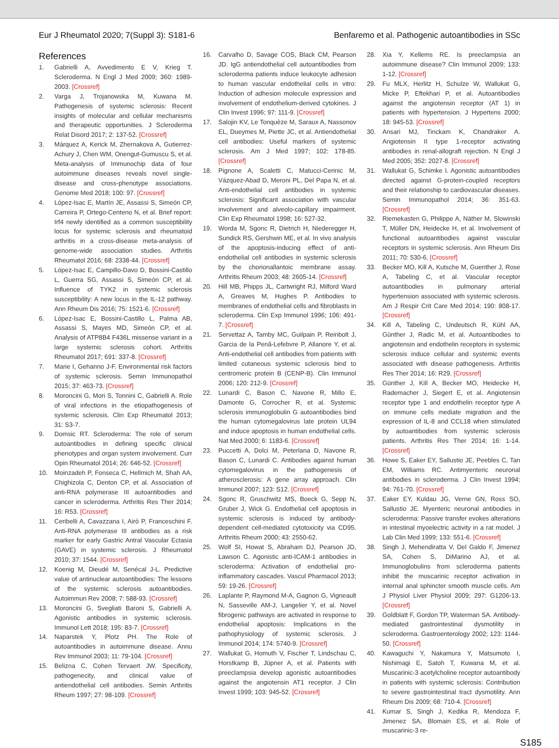Eur J Rheumatol 2020; 7(Suppl 3): S181-6 Benfaremo et al. Pathogenic autoantibodies in SSc
References
1. Gabrielli A, Avvedimento E V, Krieg T. Scleroderma. N Engl J Med 2009; 360: 1989-2003. [Crossref]
2. Varga J, Trojanowska M, Kuwana M. Pathogenesis of systemic sclerosis: Recent insights of molecular and cellular mechanisms and therapeutic opportunities. J Scleroderma Relat Disord 2017; 2: 137-52. [Crossref]
3. Márquez A, Kerick M, Zhernakova A, Gutierrez-Achury J, Chen WM, Onengut-Gumuscu S, et al. Meta-analysis of Immunochip data of four autoimmune diseases reveals novel single-disease and cross-phenotype associations. Genome Med 2018; 100: 97. [Crossref]
4. López-Isac E, Martín JE, Assassi S, Simeón CP, Carreira P, Ortego-Centeno N, et al. Brief report: Irf4 newly identified as a common susceptibility locus for systemic sclerosis and rheumatoid arthritis in a cross-disease meta-analysis of genome-wide association studies. Arthritis Rheumatol 2016; 68: 2338-44. [Crossref]
5. López-Isac E, Campillo-Davo D, Bossini-Castillo L, Guerra SG, Assassi S, Simeón CP, et al. Influence of TYK2 in systemic sclerosis susceptibility: A new locus in the IL-12 pathway. Ann Rheum Dis 2016; 75: 1521-6. [Crossref]
6. López-Isac E, Bossini-Castillo L, Palma AB, Assassi S, Mayes MD, Simeón CP, et al. Analysis of ATP8B4 F436L missense variant in a large systemic sclerosis cohort. Arthritis Rheumatol 2017; 691: 337-8. [Crossref]
7. Marie I, Gehanno J-F. Environmental risk factors of systemic sclerosis. Semin Immunopathol 2015; 37: 463-73. [Crossref]
8. Moroncini G, Mori S, Tonnini C, Gabrielli A. Role of viral infections in the etiopathogenesis of systemic sclerosis. Clin Exp Rheumatol 2013; 31: S3-7.
9. Domsic RT. Scleroderma: The role of serum autoantibodies in defining specific clinical phenotypes and organ system involvement. Curr Opin Rheumatol 2014; 26: 646-52. [Crossref]
10. Moinzadeh P, Fonseca C, Hellmich M, Shah AA, Chighizola C, Denton CP, et al. Association of anti-RNA polymerase III autoantibodies and cancer in scleroderma. Arthritis Res Ther 2014; 16: R53. [Crossref]
11. Ceribelli A, Cavazzana I, Airò P, Franceschini F. Anti-RNA polymerase III antibodies as a risk marker for early Gastric Antral Vascular Ectasia (GAVE) in systemic sclerosis. J Rheumatol 2010; 37: 1544. [Crossref]
12. Koenig M, Dieudé M, Senécal J-L. Predictive value of antinuclear autoantibodies: The lessons of the systemic sclerosis autoantibodies. Autoimmun Rev 2008; 7: 588-93. [Crossref]
13. Moroncini G, Svegliati Baroni S, Gabrielli A. Agonistic antibodies in systemic sclerosis. Immunol Lett 2018; 195: 83-7. [Crossref]
14. Naparstek Y, Plotz PH. The Role of autoantibodies in autoimmune disease. Annu Rev Immunol 2003; 11: 79-104. [Crossref]
15. Belizna C, Cohen Tervaert JW. Specificity, pathogenecity, and clinical value of antiendothelial cell antibodies. Semin Arthritis Rheum 1997; 27: 98-109. [Crossref]
16. Carvalho D, Savage COS, Black CM, Pearson JD. IgG antiendothelial cell autoantibodies from scleroderma patients induce leukocyte adhesion to human vascular endothelial cells in vitro: Induction of adhesion molecule expression and involvement of endothelium-derived cytokines. J Clin Invest 1996; 97: 111-9. [Crossref]
17. Salojin KV, Le Tonquèze M, Saraux A, Nassonov EL, Dueymes M, Piette JC, et al. Antiendothelial cell antibodies: Useful markers of systemic sclerosis. Am J Med 1997; 102: 178-85. [Crossref]
18. Pignone A, Scaletti C, Matucci-Cerinic M, Vázquez-Abad D, Meroni PL, Del Papa N, et al. Anti-endothelial cell antibodies in systemic sclerosis: Significant association with vascular involvement and alveolo-capillary impairment. Clin Exp Rheumatol 1998; 16: 527-32.
19. Worda M, Sgonc R, Dietrich H, Niederegger H, Sundick RS, Gershwin ME, et al. In vivo analysis of the apoptosis-inducing effect of anti-endothelial cell antibodies in systemic sclerosis by the chorionallantoic membrane assay. Arthritis Rheum 2003; 48: 2605-14. [Crossref]
20. Hill MB, Phipps JL, Cartwright RJ, Milford Ward A, Greaves M, Hughes P. Antibodies to membranes of endothelial cells and fibroblasts in scleroderma. Clin Exp Immunol 1996; 106: 491-7. [Crossref]
21. Servettaz A, Tamby MC, Guilpain P, Reinbolt J, Garcia de la Penã-Lefebvre P, Allanore Y, et al. Anti-endothelial cell antibodies from patients with limited cutaneous systemic sclerosis bind to centromeric protein B (CENP-B). Clin Immunol 2006; 120: 212-9. [Crossref]
22. Lunardi C, Bason C, Navone R, Millo E, Damonte G, Corrocher R, et al. Systemic sclerosis immunoglobulin G autoantibodies bind the human cytomegalovirus late protein UL94 and induce apoptosis in human endothelial cells. Nat Med 2000; 6: 1183-6. [Crossref]
23. Puccetti A, Dolci M, Peterlana D, Navone R, Bason C, Lunardi C. Antibodies against human cytomegalovirus in the pathogenesis of atherosclerosis: A gene array approach. Clin Immunol 2007; 123: S12. [Crossref]
24. Sgonc R, Gruschwitz MS, Boeck G, Sepp N, Gruber J, Wick G. Endothelial cell apoptosis in systemic sclerosis is induced by antibody-dependent cell-mediated cytotoxicity via CD95. Arthritis Rheum 2000; 43: 2550-62.
25. Wolf SI, Howat S, Abraham DJ, Pearson JD, Lawson C. Agonistic anti-ICAM-1 antibodies in scleroderma: Activation of endothelial pro-inflammatory cascades. Vascul Pharmacol 2013; 59: 19-26. [Crossref]
26. Laplante P, Raymond M-A, Gagnon G, Vigneault N, Sasseville AM-J, Langelier Y, et al. Novel fibrogenic pathways are activated in response to endothelial apoptosis: Implications in the pathophysiology of systemic sclerosis. J Immunol 2014; 174: 5740-9. [Crossref]
27. Wallukat G, Homuth V, Fischer T, Lindschau C, Horstkamp B, Jüpner A, et al. Patients with preeclampsia develop agonistic autoantibodies against the angiotensin AT1 receptor. J Clin Invest 1999; 103: 945-52. [Crossref]
28. Xia Y, Kellems RE. Is preeclampsia an autoimmune disease? Clin Immunol 2009; 133: 1-12. [Crossref]
29. Fu MLX, Herlitz H, Schulze W, Wallukat G, Micke P, Eftekhari P, et al. Autoantibodies against the angiotensin receptor (AT 1) in patients with hypertension. J Hypertens 2000; 18: 945-53. [Crossref]
30. Ansari MJ, Tinckam K, Chandraker A. Angiotensin II type 1-receptor activating antibodies in renal-allograft rejection. N Engl J Med 2005; 352: 2027-8. [Crossref]
31. Wallukat G, Schimke I. Agonistic autoantibodies directed against G-protein-coupled receptors and their relationship to cardiovascular diseases. Semin Immunopathol 2014; 36: 351-63. [Crossref]
32. Riemekasten G, Philippe A, Näther M, Slowinski T, Müller DN, Heidecke H, et al. Involvement of functional autoantibodies against vascular receptors in systemic sclerosis. Ann Rheum Dis 2011; 70: 530-6. [Crossref]
33. Becker MO, Kill A, Kutsche M, Guenther J, Rose A, Tabeling C, et al. Vascular receptor autoantibodies in pulmonary arterial hypertension associated with systemic sclerosis. Am J Respir Crit Care Med 2014; 190: 808-17. [Crossref]
34. Kill A, Tabeling C, Undeutsch R, Kühl AA, Günther J, Radic M, et al. Autoantibodies to angiotensin and endothelin receptors in systemic sclerosis induce cellular and systemic events associated with disease pathogenesis. Arthritis Res Ther 2014; 16: R29. [Crossref]
35. Günther J, Kill A, Becker MO, Heidecke H, Rademacher J, Siegert E, et al. Angiotensin receptor type 1 and endothelin receptor type A on immune cells mediate migration and the expression of IL-8 and CCL18 when stimulated by autoantibodies from systemic sclerosis patients. Arthritis Res Ther 2014; 16: 1-14. [Crossref]
36. Howe S, Eaker EY, Sallustio JE, Peebles C, Tan EM, Williams RC. Antimyenteric neuronal antibodies in scleroderma. J Clin Invest 1994; 94: 761-70. [Crossref]
37. Eaker EY, Kuldau JG, Verne GN, Ross SO, Sallustio JE. Myenteric neuronal antibodies in scleroderma: Passive transfer evokes alterations in intestinal myoelectric activity in a rat model. J Lab Clin Med 1999; 133: 551-6. [Crossref]
38. Singh J, Mehendiratta V, Del Galdo F, Jimenez SA, Cohen S, DiMarino AJ, et al. Immunoglobulins from scleroderma patients inhibit the muscarinic receptor activation in internal anal sphincter smooth muscle cells. Am J Physiol Liver Physiol 2009; 297: G1206-13. [Crossref]
39. Goldblatt F, Gordon TP, Waterman SA. Antibody-mediated gastrointestinal dysmotility in scleroderma. Gastroenterology 2002; 123: 1144-50. [Crossref]
40. Kawaguchi Y, Nakamura Y, Matsumoto I, Nishimagi E, Satoh T, Kuwana M, et al. Muscarinic-3 acetylcholine receptor autoantibody in patients with systemic sclerosis: Contribution to severe gastrointestinal tract dysmotility. Ann Rheum Dis 2009; 68: 710-4. [Crossref]
41. Kumar S, Singh J, Kedika R, Mendoza F, Jimenez SA, Blomain ES, et al. Role of muscarinic-3 re-
S185